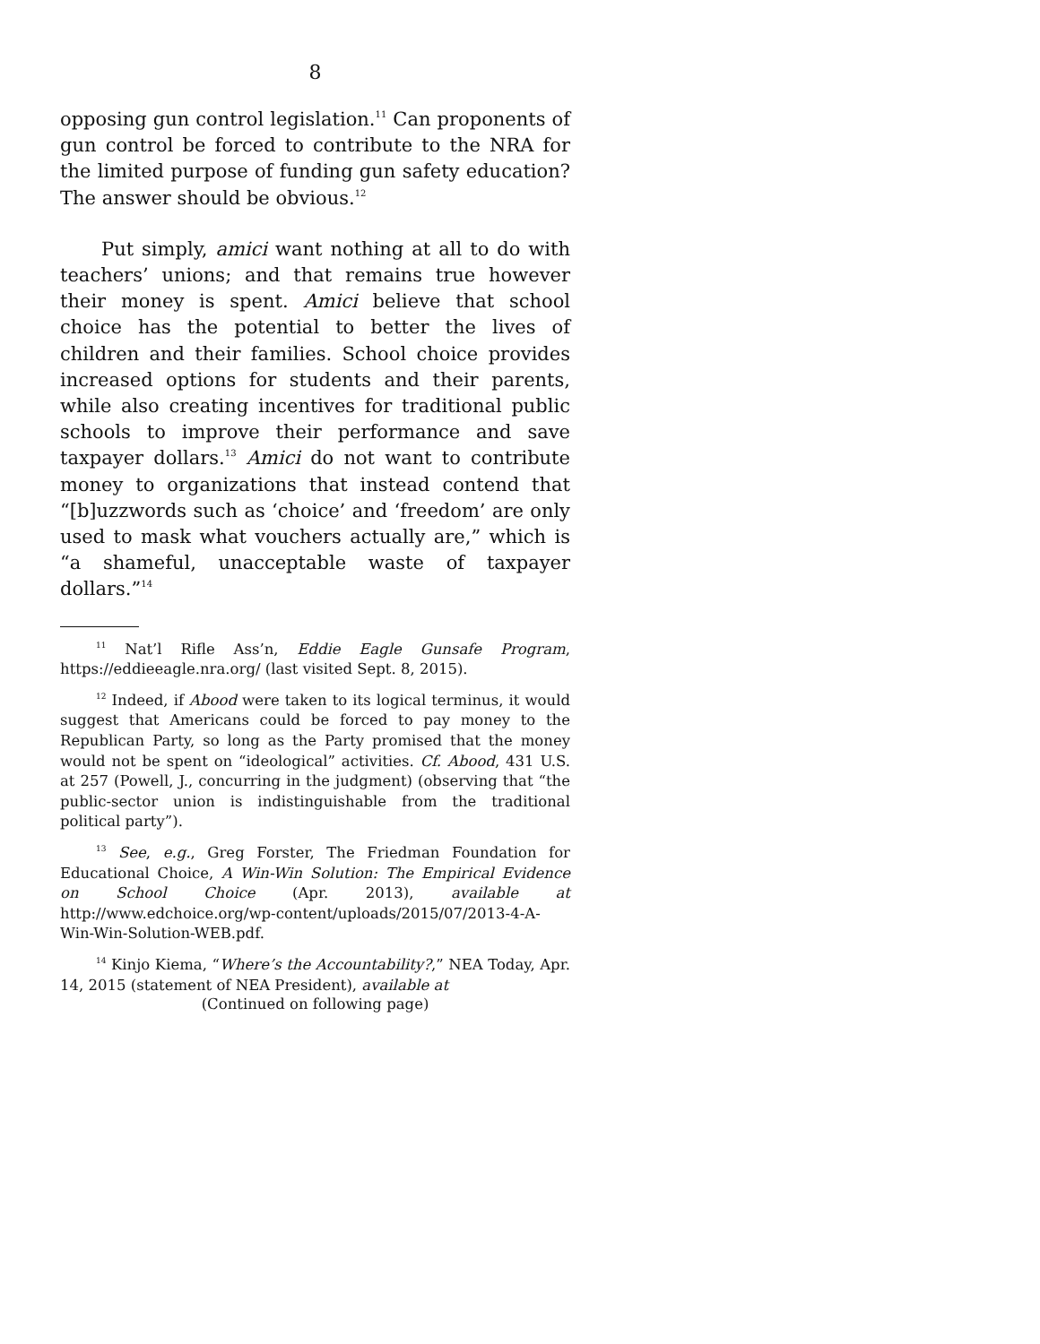8
opposing gun control legislation.<sup>11</sup> Can proponents of gun control be forced to contribute to the NRA for the limited purpose of funding gun safety education? The answer should be obvious.<sup>12</sup>
Put simply, amici want nothing at all to do with teachers’ unions; and that remains true however their money is spent. Amici believe that school choice has the potential to better the lives of children and their families. School choice provides increased options for students and their parents, while also creating incentives for traditional public schools to improve their performance and save taxpayer dollars.<sup>13</sup> Amici do not want to contribute money to organizations that instead contend that “[b]uzzwords such as ‘choice’ and ‘freedom’ are only used to mask what vouchers actually are,” which is “a shameful, unacceptable waste of taxpayer dollars.”<sup>14</sup>
<sup>11</sup> Nat’l Rifle Ass’n, Eddie Eagle Gunsafe Program, https://eddieeagle.nra.org/ (last visited Sept. 8, 2015).
<sup>12</sup> Indeed, if Abood were taken to its logical terminus, it would suggest that Americans could be forced to pay money to the Republican Party, so long as the Party promised that the money would not be spent on “ideological” activities. Cf. Abood, 431 U.S. at 257 (Powell, J., concurring in the judgment) (observing that “the public-sector union is indistinguishable from the traditional political party”).
<sup>13</sup> See, e.g., Greg Forster, The Friedman Foundation for Educational Choice, A Win-Win Solution: The Empirical Evidence on School Choice (Apr. 2013), available at http://www.edchoice.org/wp-content/uploads/2015/07/2013-4-A-Win-Win-Solution-WEB.pdf.
<sup>14</sup> Kinjo Kiema, “Where’s the Accountability?,” NEA Today, Apr. 14, 2015 (statement of NEA President), available at
(Continued on following page)